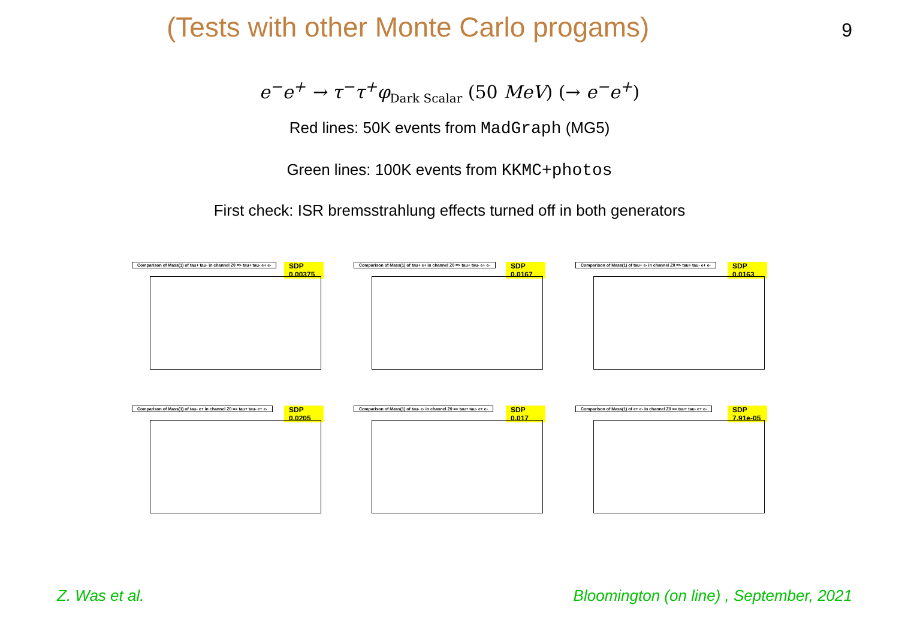(Tests with other Monte Carlo progams)
9
e<sup>−</sup>e<sup>+</sup> → τ<sup>−</sup>τ<sup>+</sup>φ<sub>Dark Scalar</sub> (50 MeV) (→ e<sup>−</sup>e<sup>+</sup>)
Red lines: 50K events from MadGraph (MG5)
Green lines: 100K events from KKMC+photos
First check: ISR bremsstrahlung effects turned off in both generators
Comparison of Mass(1) of tau+ tau- in channel Z0 => tau+ tau- e+ e-
SDP 0.00375
Comparison of Mass(1) of tau+ e+ in channel Z0 => tau+ tau- e+ e-
SDP 0.0167
Comparison of Mass(1) of tau+ e- in channel Z0 => tau+ tau- e+ e-
SDP 0.0163
Comparison of Mass(1) of tau- e+ in channel Z0 => tau+ tau- e+ e-
SDP 0.0205
Comparison of Mass(1) of tau- e- in channel Z0 => tau+ tau- e+ e-
SDP 0.017
Comparison of Mass(1) of e+ e- in channel Z0 => tau+ tau- e+ e-
SDP 7.91e-05
Z. Was et al.
Bloomington (on line) , September, 2021